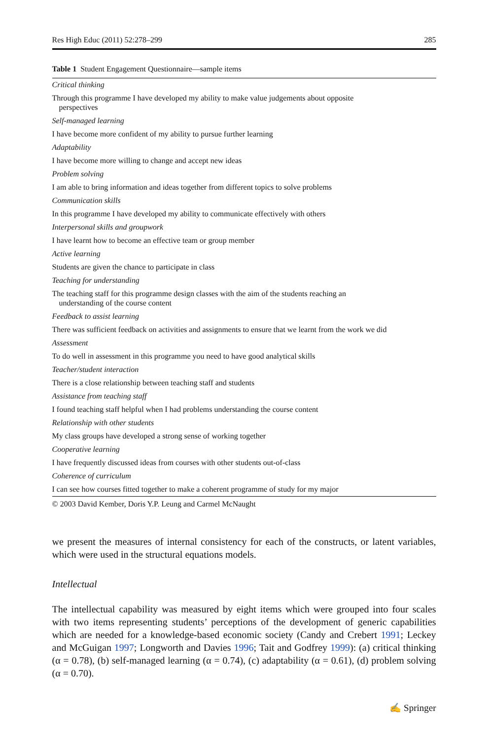Res High Educ (2011) 52:278–299 285
Table 1 Student Engagement Questionnaire—sample items
| Critical thinking |
| Through this programme I have developed my ability to make value judgements about opposite perspectives |
| Self-managed learning |
| I have become more confident of my ability to pursue further learning |
| Adaptability |
| I have become more willing to change and accept new ideas |
| Problem solving |
| I am able to bring information and ideas together from different topics to solve problems |
| Communication skills |
| In this programme I have developed my ability to communicate effectively with others |
| Interpersonal skills and groupwork |
| I have learnt how to become an effective team or group member |
| Active learning |
| Students are given the chance to participate in class |
| Teaching for understanding |
| The teaching staff for this programme design classes with the aim of the students reaching an understanding of the course content |
| Feedback to assist learning |
| There was sufficient feedback on activities and assignments to ensure that we learnt from the work we did |
| Assessment |
| To do well in assessment in this programme you need to have good analytical skills |
| Teacher/student interaction |
| There is a close relationship between teaching staff and students |
| Assistance from teaching staff |
| I found teaching staff helpful when I had problems understanding the course content |
| Relationship with other students |
| My class groups have developed a strong sense of working together |
| Cooperative learning |
| I have frequently discussed ideas from courses with other students out-of-class |
| Coherence of curriculum |
| I can see how courses fitted together to make a coherent programme of study for my major |
© 2003 David Kember, Doris Y.P. Leung and Carmel McNaught
we present the measures of internal consistency for each of the constructs, or latent variables, which were used in the structural equations models.
Intellectual
The intellectual capability was measured by eight items which were grouped into four scales with two items representing students’ perceptions of the development of generic capabilities which are needed for a knowledge-based economic society (Candy and Crebert 1991; Leckey and McGuigan 1997; Longworth and Davies 1996; Tait and Godfrey 1999): (a) critical thinking (α = 0.78), (b) self-managed learning (α = 0.74), (c) adaptability (α = 0.61), (d) problem solving (α = 0.70).
✍ Springer